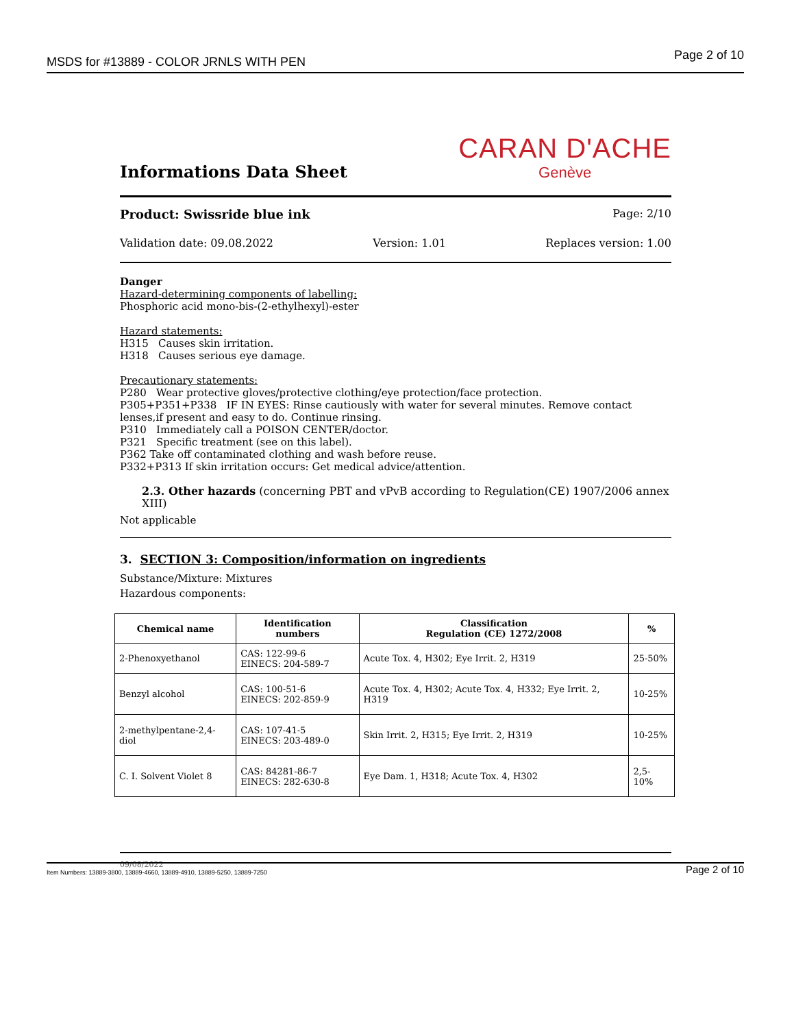MSDS for #13889 - COLOR JRNLS WITH PEN Page 2 of 10
Informations Data Sheet
CARAN D'ACHE
Genève
Product: Swissride blue ink Page: 2/10
Validation date: 09.08.2022 Version: 1.01 Replaces version: 1.00
Danger
Hazard-determining components of labelling:
Phosphoric acid mono-bis-(2-ethylhexyl)-ester
Hazard statements:
H315 Causes skin irritation.
H318 Causes serious eye damage.
Precautionary statements:
P280 Wear protective gloves/protective clothing/eye protection/face protection.
P305+P351+P338 IF IN EYES: Rinse cautiously with water for several minutes. Remove contact lenses,if present and easy to do. Continue rinsing.
P310 Immediately call a POISON CENTER/doctor.
P321 Specific treatment (see on this label).
P362 Take off contaminated clothing and wash before reuse.
P332+P313 If skin irritation occurs: Get medical advice/attention.
2.3. Other hazards (concerning PBT and vPvB according to Regulation(CE) 1907/2006 annex XIII)
Not applicable
3. SECTION 3: Composition/information on ingredients
Substance/Mixture: Mixtures
Hazardous components:
| Chemical name | Identification numbers | Classification Regulation (CE) 1272/2008 | % |
| --- | --- | --- | --- |
| 2-Phenoxyethanol | CAS: 122-99-6 EINECS: 204-589-7 | Acute Tox. 4, H302; Eye Irrit. 2, H319 | 25-50% |
| Benzyl alcohol | CAS: 100-51-6 EINECS: 202-859-9 | Acute Tox. 4, H302; Acute Tox. 4, H332; Eye Irrit. 2, H319 | 10-25% |
| 2-methylpentane-2,4-diol | CAS: 107-41-5 EINECS: 203-489-0 | Skin Irrit. 2, H315; Eye Irrit. 2, H319 | 10-25% |
| C. I. Solvent Violet 8 | CAS: 84281-86-7 EINECS: 282-630-8 | Eye Dam. 1, H318; Acute Tox. 4, H302 | 2,5-10% |
09/08/2022
Item Numbers: 13889-3800, 13889-4660, 13889-4910, 13889-5250, 13889-7250 Page 2 of 10